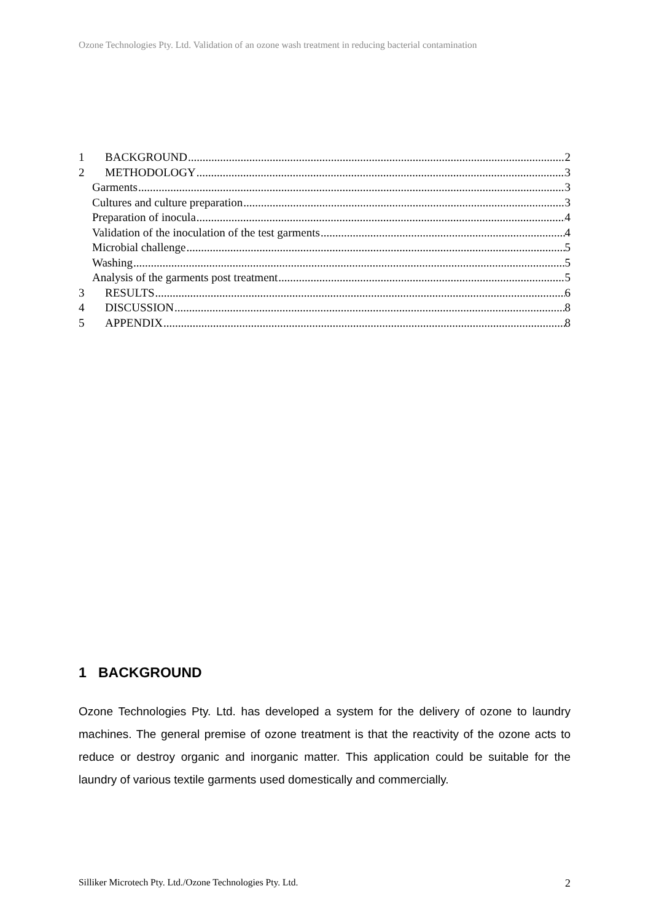Ozone Technologies Pty. Ltd. Validation of an ozone wash treatment in reducing bacterial contamination
1 BACKGROUND 2
2 METHODOLOGY 3
Garments 3
Cultures and culture preparation 3
Preparation of inocula 4
Validation of the inoculation of the test garments 4
Microbial challenge 5
Washing 5
Analysis of the garments post treatment 5
3 RESULTS 6
4 DISCUSSION 8
5 APPENDIX 8
1 BACKGROUND
Ozone Technologies Pty. Ltd. has developed a system for the delivery of ozone to laundry machines. The general premise of ozone treatment is that the reactivity of the ozone acts to reduce or destroy organic and inorganic matter. This application could be suitable for the laundry of various textile garments used domestically and commercially.
Silliker Microtech Pty. Ltd./Ozone Technologies Pty. Ltd. 2